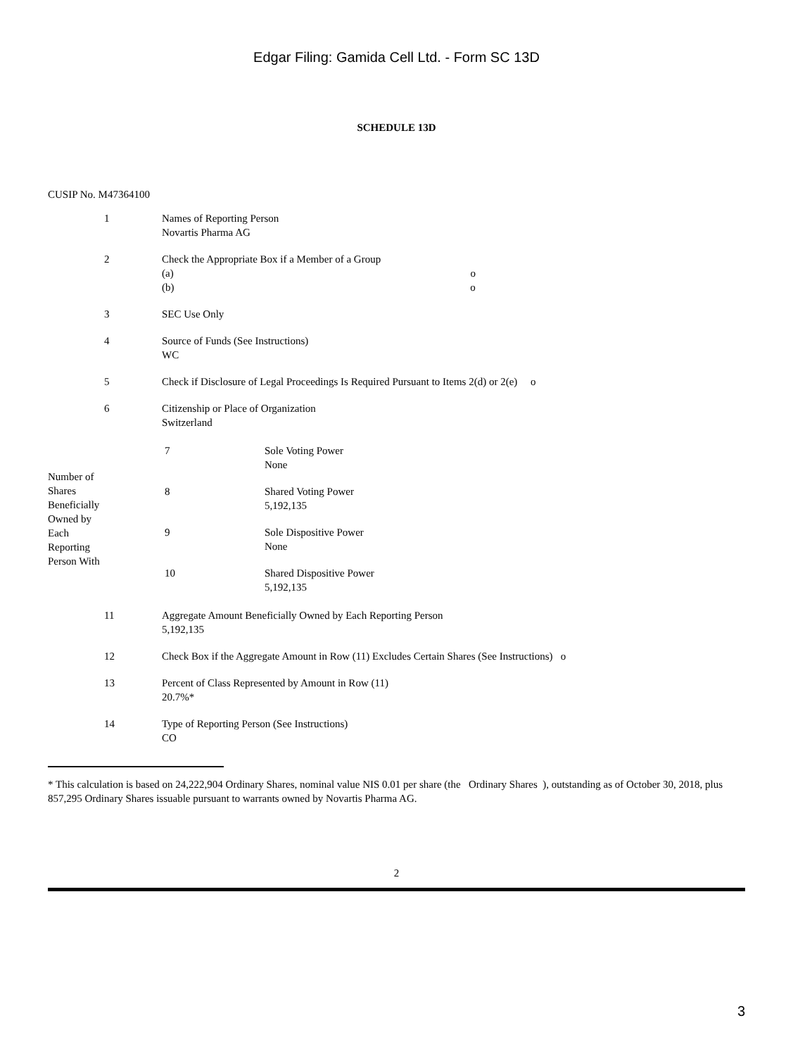Edgar Filing: Gamida Cell Ltd. - Form SC 13D
SCHEDULE 13D
CUSIP No. M47364100
| | 1 | Names of Reporting Person Novartis Pharma AG |
| | 2 | Check the Appropriate Box if a Member of a Group (a) o (b) o |
| | 3 | SEC Use Only |
| | 4 | Source of Funds (See Instructions) WC |
| | 5 | Check if Disclosure of Legal Proceedings Is Required Pursuant to Items 2(d) or 2(e) o |
| | 6 | Citizenship or Place of Organization Switzerland |
| Number of Shares Beneficially Owned by Each Reporting Person With | 7 | Sole Voting Power None |
| | 8 | Shared Voting Power 5,192,135 |
| | 9 | Sole Dispositive Power None |
| | 10 | Shared Dispositive Power 5,192,135 |
| | 11 | Aggregate Amount Beneficially Owned by Each Reporting Person 5,192,135 |
| | 12 | Check Box if the Aggregate Amount in Row (11) Excludes Certain Shares (See Instructions) o |
| | 13 | Percent of Class Represented by Amount in Row (11) 20.7%* |
| | 14 | Type of Reporting Person (See Instructions) CO |
* This calculation is based on 24,222,904 Ordinary Shares, nominal value NIS 0.01 per share (the Ordinary Shares ), outstanding as of October 30, 2018, plus 857,295 Ordinary Shares issuable pursuant to warrants owned by Novartis Pharma AG.
2
3